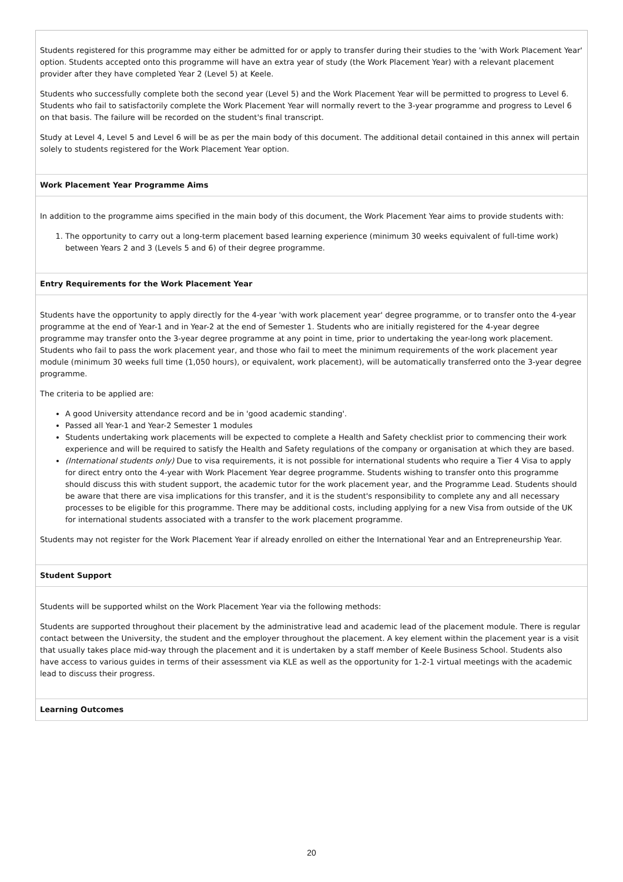Students registered for this programme may either be admitted for or apply to transfer during their studies to the 'with Work Placement Year' option. Students accepted onto this programme will have an extra year of study (the Work Placement Year) with a relevant placement provider after they have completed Year 2 (Level 5) at Keele.
Students who successfully complete both the second year (Level 5) and the Work Placement Year will be permitted to progress to Level 6. Students who fail to satisfactorily complete the Work Placement Year will normally revert to the 3-year programme and progress to Level 6 on that basis. The failure will be recorded on the student's final transcript.
Study at Level 4, Level 5 and Level 6 will be as per the main body of this document. The additional detail contained in this annex will pertain solely to students registered for the Work Placement Year option.
Work Placement Year Programme Aims
In addition to the programme aims specified in the main body of this document, the Work Placement Year aims to provide students with:
1. The opportunity to carry out a long-term placement based learning experience (minimum 30 weeks equivalent of full-time work) between Years 2 and 3 (Levels 5 and 6) of their degree programme.
Entry Requirements for the Work Placement Year
Students have the opportunity to apply directly for the 4-year 'with work placement year' degree programme, or to transfer onto the 4-year programme at the end of Year-1 and in Year-2 at the end of Semester 1. Students who are initially registered for the 4-year degree programme may transfer onto the 3-year degree programme at any point in time, prior to undertaking the year-long work placement. Students who fail to pass the work placement year, and those who fail to meet the minimum requirements of the work placement year module (minimum 30 weeks full time (1,050 hours), or equivalent, work placement), will be automatically transferred onto the 3-year degree programme.
The criteria to be applied are:
A good University attendance record and be in 'good academic standing'.
Passed all Year-1 and Year-2 Semester 1 modules
Students undertaking work placements will be expected to complete a Health and Safety checklist prior to commencing their work experience and will be required to satisfy the Health and Safety regulations of the company or organisation at which they are based.
(International students only) Due to visa requirements, it is not possible for international students who require a Tier 4 Visa to apply for direct entry onto the 4-year with Work Placement Year degree programme. Students wishing to transfer onto this programme should discuss this with student support, the academic tutor for the work placement year, and the Programme Lead. Students should be aware that there are visa implications for this transfer, and it is the student's responsibility to complete any and all necessary processes to be eligible for this programme. There may be additional costs, including applying for a new Visa from outside of the UK for international students associated with a transfer to the work placement programme.
Students may not register for the Work Placement Year if already enrolled on either the International Year and an Entrepreneurship Year.
Student Support
Students will be supported whilst on the Work Placement Year via the following methods:
Students are supported throughout their placement by the administrative lead and academic lead of the placement module. There is regular contact between the University, the student and the employer throughout the placement. A key element within the placement year is a visit that usually takes place mid-way through the placement and it is undertaken by a staff member of Keele Business School. Students also have access to various guides in terms of their assessment via KLE as well as the opportunity for 1-2-1 virtual meetings with the academic lead to discuss their progress.
Learning Outcomes
20